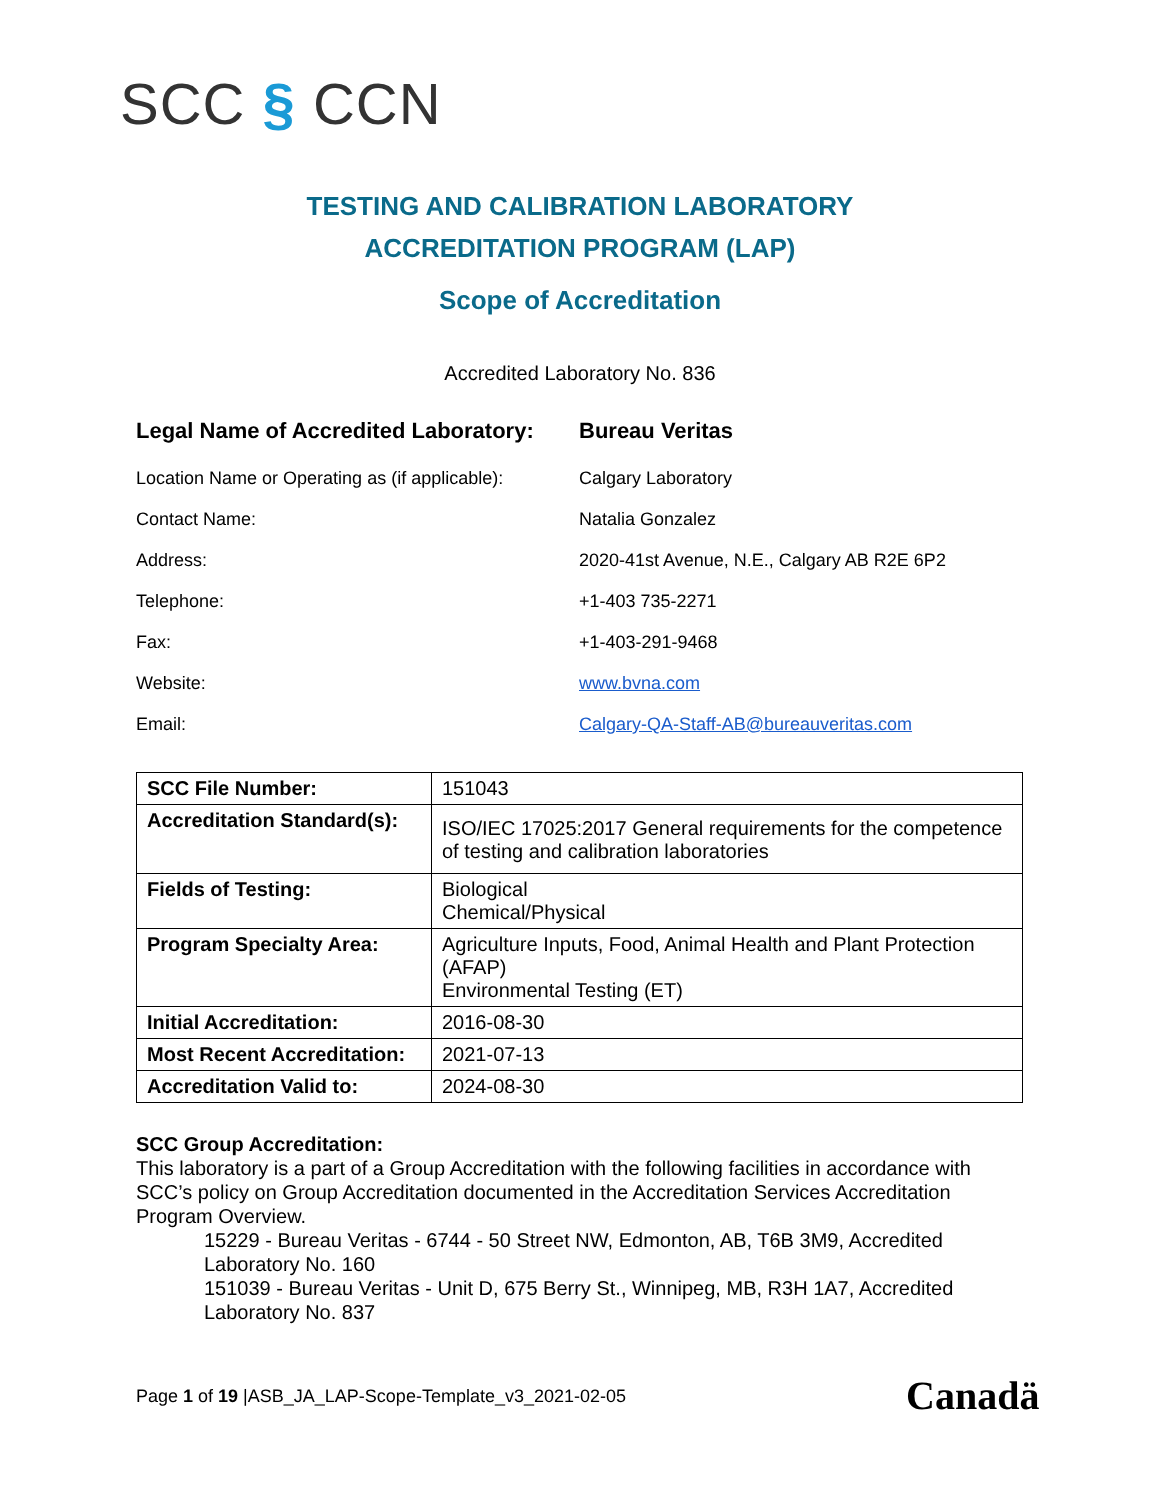SCC § CCN
TESTING AND CALIBRATION LABORATORY
ACCREDITATION PROGRAM (LAP)
Scope of Accreditation
Accredited Laboratory No. 836
Legal Name of Accredited Laboratory:
Bureau Veritas
Location Name or Operating as (if applicable):
Calgary Laboratory
Contact Name: Natalia Gonzalez
Address: 2020-41st Avenue, N.E., Calgary AB R2E 6P2
Telephone: +1-403 735-2271
Fax: +1-403-291-9468
Website: www.bvna.com
Email: Calgary-QA-Staff-AB@bureauveritas.com
| SCC File Number: | 151043 |
| Accreditation Standard(s): | ISO/IEC 17025:2017 General requirements for the competence of testing and calibration laboratories |
| Fields of Testing: | Biological Chemical/Physical |
| Program Specialty Area: | Agriculture Inputs, Food, Animal Health and Plant Protection (AFAP) Environmental Testing (ET) |
| Initial Accreditation: | 2016-08-30 |
| Most Recent Accreditation: | 2021-07-13 |
| Accreditation Valid to: | 2024-08-30 |
SCC Group Accreditation:
This laboratory is a part of a Group Accreditation with the following facilities in accordance with SCC’s policy on Group Accreditation documented in the Accreditation Services Accreditation Program Overview.
15229 - Bureau Veritas - 6744 - 50 Street NW, Edmonton, AB, T6B 3M9, Accredited Laboratory No. 160
151039 - Bureau Veritas - Unit D, 675 Berry St., Winnipeg, MB, R3H 1A7, Accredited Laboratory No. 837
Page 1 of 19 |ASB_JA_LAP-Scope-Template_v3_2021-02-05
Canadä